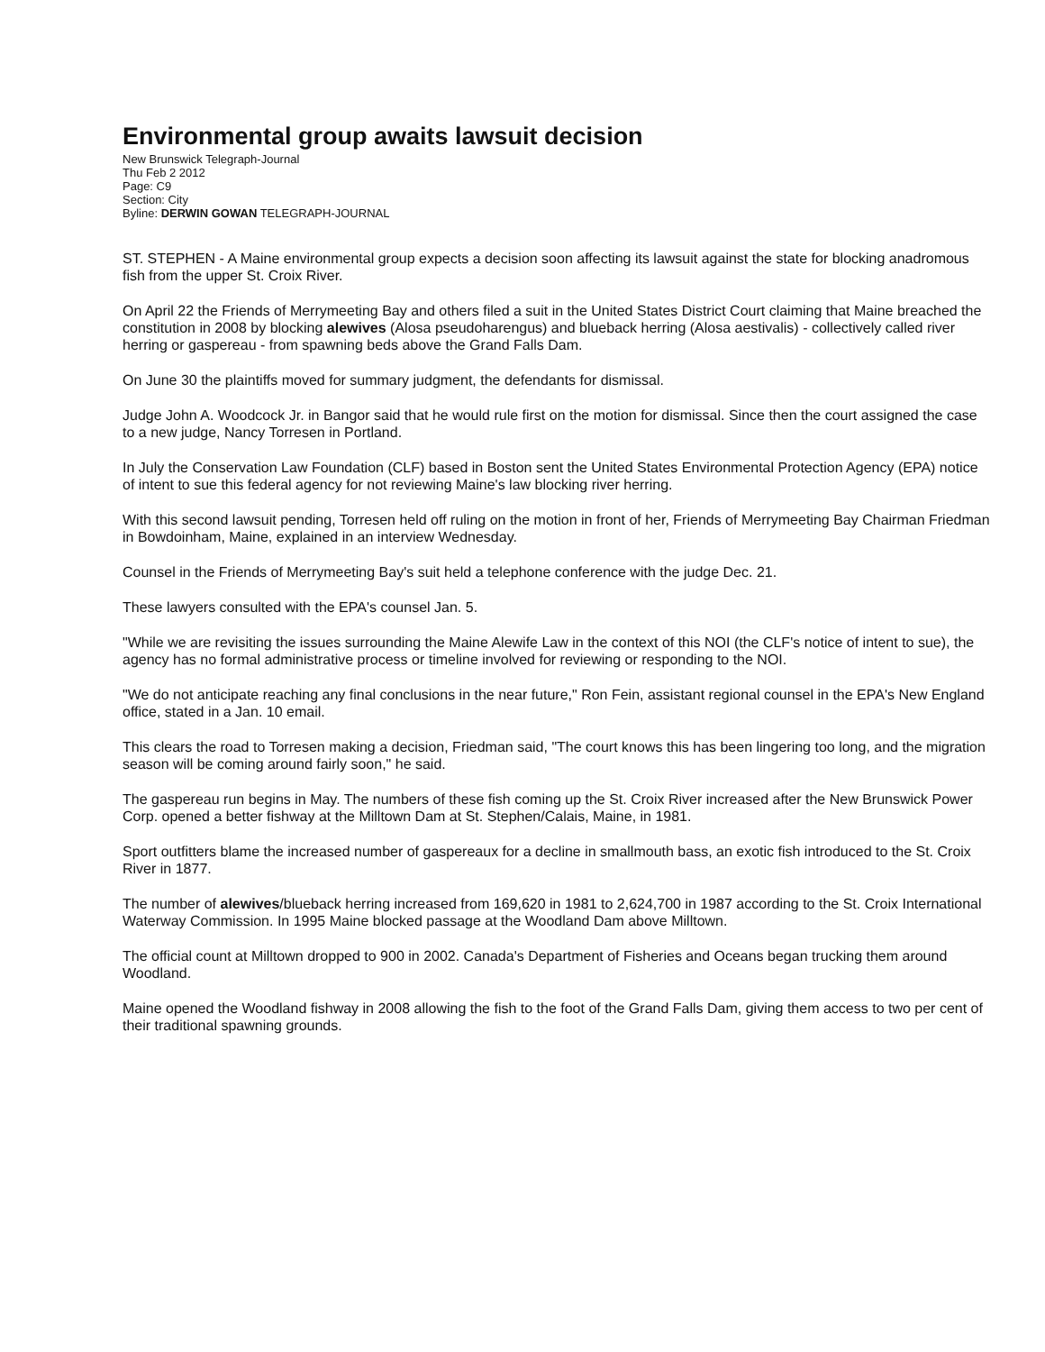Environmental group awaits lawsuit decision
New Brunswick Telegraph-Journal
Thu Feb 2 2012
Page: C9
Section: City
Byline: DERWIN GOWAN TELEGRAPH-JOURNAL
ST. STEPHEN - A Maine environmental group expects a decision soon affecting its lawsuit against the state for blocking anadromous fish from the upper St. Croix River.
On April 22 the Friends of Merrymeeting Bay and others filed a suit in the United States District Court claiming that Maine breached the constitution in 2008 by blocking alewives (Alosa pseudoharengus) and blueback herring (Alosa aestivalis) - collectively called river herring or gaspereau - from spawning beds above the Grand Falls Dam.
On June 30 the plaintiffs moved for summary judgment, the defendants for dismissal.
Judge John A. Woodcock Jr. in Bangor said that he would rule first on the motion for dismissal. Since then the court assigned the case to a new judge, Nancy Torresen in Portland.
In July the Conservation Law Foundation (CLF) based in Boston sent the United States Environmental Protection Agency (EPA) notice of intent to sue this federal agency for not reviewing Maine's law blocking river herring.
With this second lawsuit pending, Torresen held off ruling on the motion in front of her, Friends of Merrymeeting Bay Chairman Friedman in Bowdoinham, Maine, explained in an interview Wednesday.
Counsel in the Friends of Merrymeeting Bay's suit held a telephone conference with the judge Dec. 21.
These lawyers consulted with the EPA's counsel Jan. 5.
"While we are revisiting the issues surrounding the Maine Alewife Law in the context of this NOI (the CLF's notice of intent to sue), the agency has no formal administrative process or timeline involved for reviewing or responding to the NOI.
"We do not anticipate reaching any final conclusions in the near future," Ron Fein, assistant regional counsel in the EPA's New England office, stated in a Jan. 10 email.
This clears the road to Torresen making a decision, Friedman said, "The court knows this has been lingering too long, and the migration season will be coming around fairly soon," he said.
The gaspereau run begins in May. The numbers of these fish coming up the St. Croix River increased after the New Brunswick Power Corp. opened a better fishway at the Milltown Dam at St. Stephen/Calais, Maine, in 1981.
Sport outfitters blame the increased number of gaspereaux for a decline in smallmouth bass, an exotic fish introduced to the St. Croix River in 1877.
The number of alewives/blueback herring increased from 169,620 in 1981 to 2,624,700 in 1987 according to the St. Croix International Waterway Commission. In 1995 Maine blocked passage at the Woodland Dam above Milltown.
The official count at Milltown dropped to 900 in 2002. Canada's Department of Fisheries and Oceans began trucking them around Woodland.
Maine opened the Woodland fishway in 2008 allowing the fish to the foot of the Grand Falls Dam, giving them access to two per cent of their traditional spawning grounds.